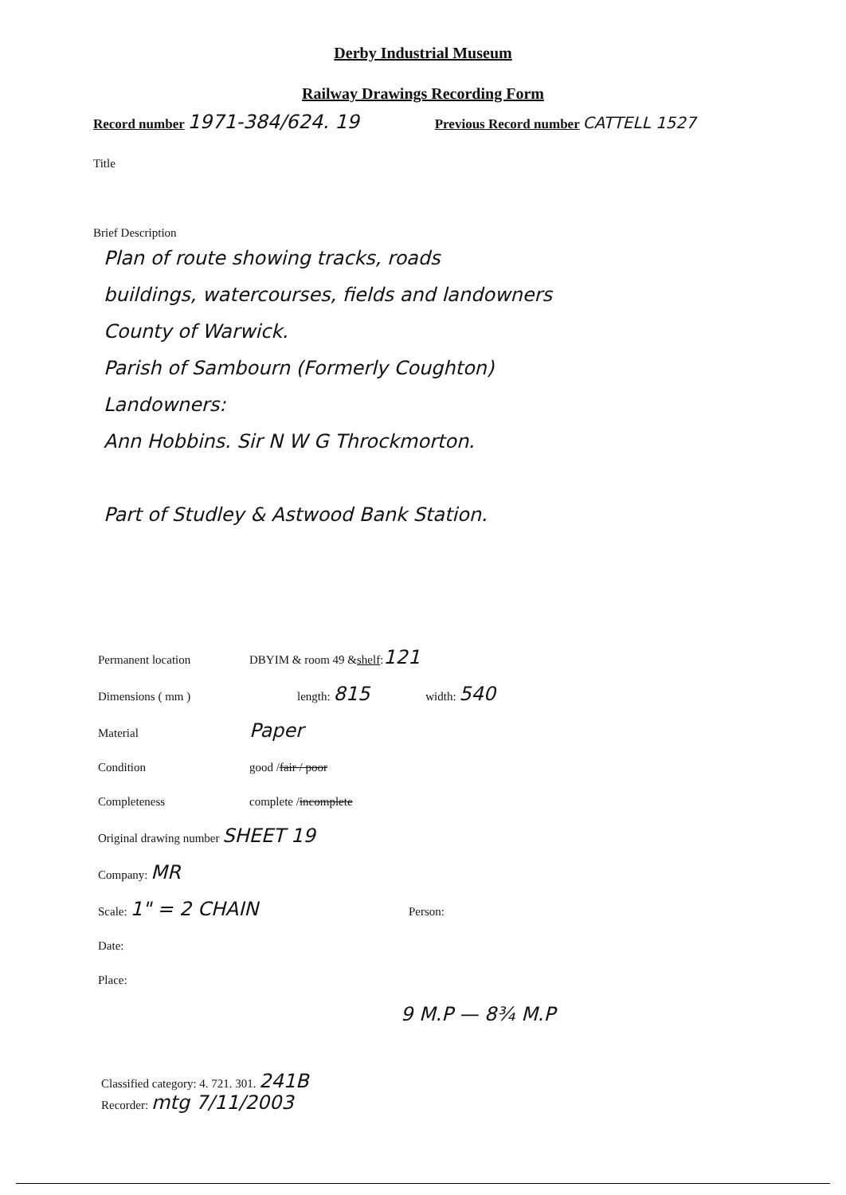Derby Industrial Museum
Railway Drawings Recording Form
Record number 1971-384/624. 19 Previous Record number CATTELL 1527
Title
Brief Description
Plan of route showing tracks, roads
buildings, watercourses, fields and landowners
County of Warwick.
Parish of Sambourn (Formerly Coughton)
Landowners:
Ann Hobbins. Sir N W G Throckmorton.
Part of Studley & Astwood Bank Station.
Permanent location DBYIM & room 49 & shelf: 121
Dimensions ( mm ) length: 815 width: 540
Material Paper
Condition good / fair / poor
Completeness complete / incomplete
Original drawing number SHEET 19
Company: MR
Scale: 1" = 2 CHAIN Person:
Date:
Place:
9 M.P — 8¾ M.P
Classified category: 4. 721. 301. 241B
Recorder: mtg 7/11/2003